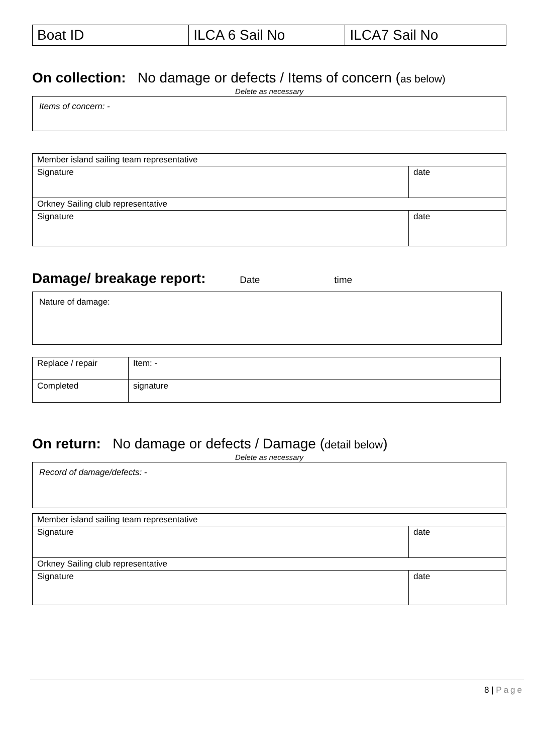| Boat ID | ILCA 6 Sail No | ILCA7 Sail No |
On collection: No damage or defects / Items of concern (as below)
Delete as necessary
Items of concern: -
| Member island sailing team representative | |
| Signature | date |
| Orkney Sailing club representative | |
| Signature | date |
Damage/ breakage report: Date time
Nature of damage:
| Replace / repair | Item: - |
| Completed | signature |
On return: No damage or defects / Damage (detail below)
Delete as necessary
Record of damage/defects: -
| Member island sailing team representative | |
| Signature | date |
| Orkney Sailing club representative | |
| Signature | date |
8 | Page